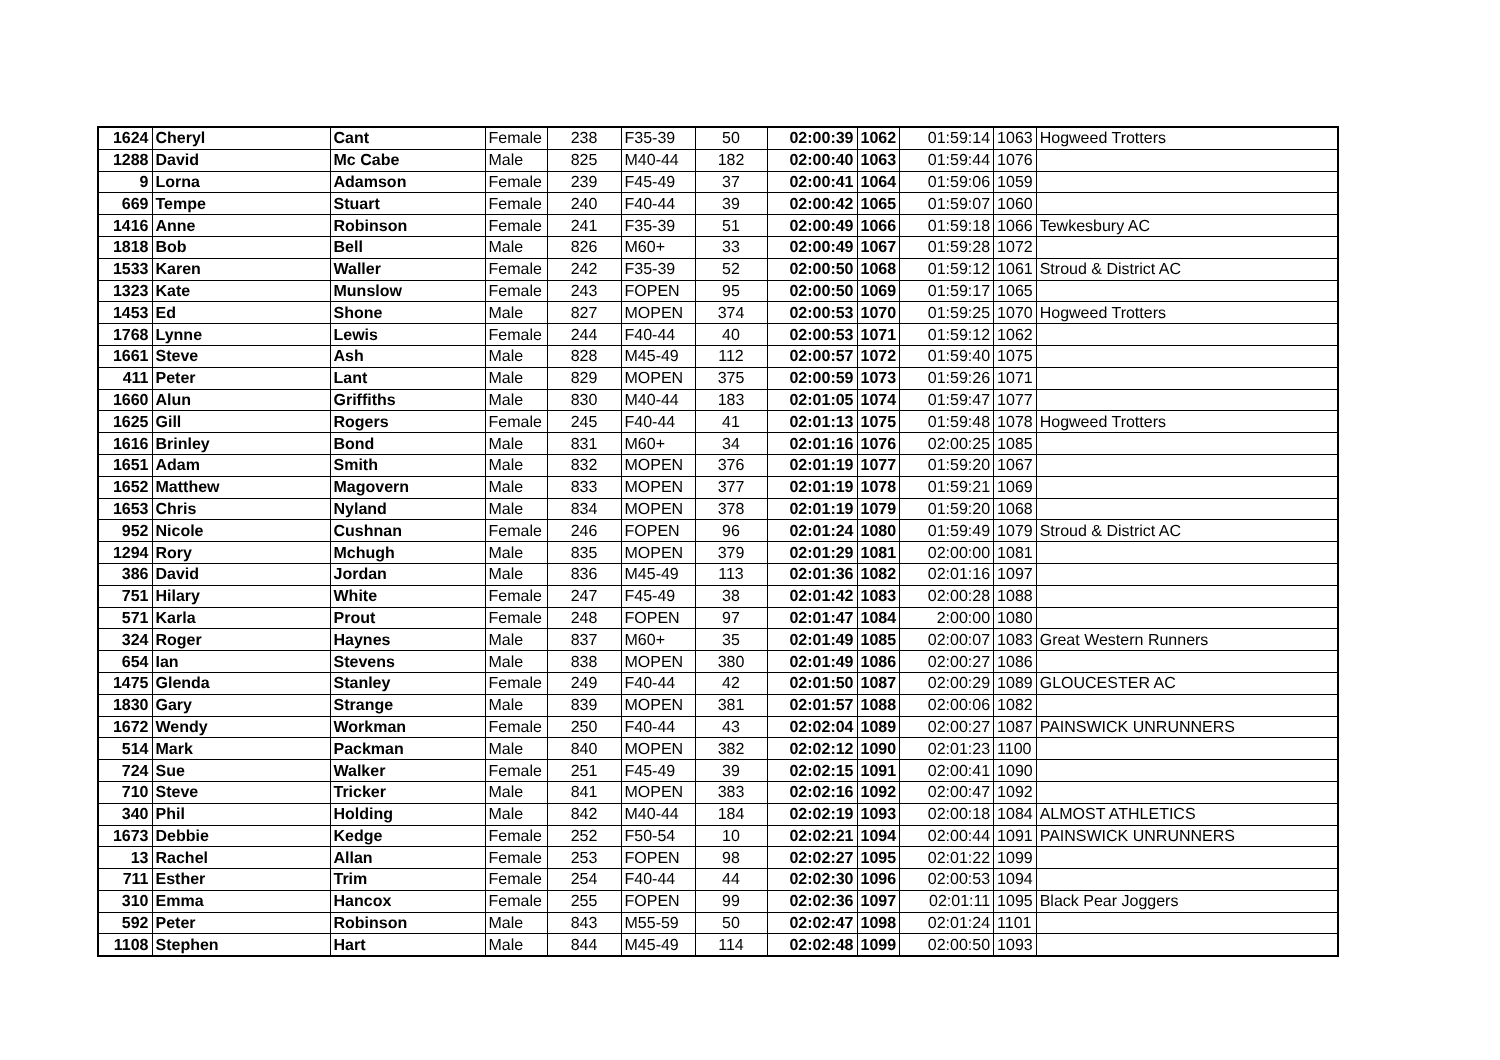| 1624 | Cheryl | Cant | Female | 238 | F35-39 | 50 | 02:00:39 | 1062 | 01:59:14 | 1063 | Hogweed Trotters |
| 1288 | David | Mc Cabe | Male | 825 | M40-44 | 182 | 02:00:40 | 1063 | 01:59:44 | 1076 | |
| 9 | Lorna | Adamson | Female | 239 | F45-49 | 37 | 02:00:41 | 1064 | 01:59:06 | 1059 | |
| 669 | Tempe | Stuart | Female | 240 | F40-44 | 39 | 02:00:42 | 1065 | 01:59:07 | 1060 | |
| 1416 | Anne | Robinson | Female | 241 | F35-39 | 51 | 02:00:49 | 1066 | 01:59:18 | 1066 | Tewkesbury AC |
| 1818 | Bob | Bell | Male | 826 | M60+ | 33 | 02:00:49 | 1067 | 01:59:28 | 1072 | |
| 1533 | Karen | Waller | Female | 242 | F35-39 | 52 | 02:00:50 | 1068 | 01:59:12 | 1061 | Stroud & District AC |
| 1323 | Kate | Munslow | Female | 243 | FOPEN | 95 | 02:00:50 | 1069 | 01:59:17 | 1065 | |
| 1453 | Ed | Shone | Male | 827 | MOPEN | 374 | 02:00:53 | 1070 | 01:59:25 | 1070 | Hogweed Trotters |
| 1768 | Lynne | Lewis | Female | 244 | F40-44 | 40 | 02:00:53 | 1071 | 01:59:12 | 1062 | |
| 1661 | Steve | Ash | Male | 828 | M45-49 | 112 | 02:00:57 | 1072 | 01:59:40 | 1075 | |
| 411 | Peter | Lant | Male | 829 | MOPEN | 375 | 02:00:59 | 1073 | 01:59:26 | 1071 | |
| 1660 | Alun | Griffiths | Male | 830 | M40-44 | 183 | 02:01:05 | 1074 | 01:59:47 | 1077 | |
| 1625 | Gill | Rogers | Female | 245 | F40-44 | 41 | 02:01:13 | 1075 | 01:59:48 | 1078 | Hogweed Trotters |
| 1616 | Brinley | Bond | Male | 831 | M60+ | 34 | 02:01:16 | 1076 | 02:00:25 | 1085 | |
| 1651 | Adam | Smith | Male | 832 | MOPEN | 376 | 02:01:19 | 1077 | 01:59:20 | 1067 | |
| 1652 | Matthew | Magovern | Male | 833 | MOPEN | 377 | 02:01:19 | 1078 | 01:59:21 | 1069 | |
| 1653 | Chris | Nyland | Male | 834 | MOPEN | 378 | 02:01:19 | 1079 | 01:59:20 | 1068 | |
| 952 | Nicole | Cushnan | Female | 246 | FOPEN | 96 | 02:01:24 | 1080 | 01:59:49 | 1079 | Stroud & District AC |
| 1294 | Rory | Mchugh | Male | 835 | MOPEN | 379 | 02:01:29 | 1081 | 02:00:00 | 1081 | |
| 386 | David | Jordan | Male | 836 | M45-49 | 113 | 02:01:36 | 1082 | 02:01:16 | 1097 | |
| 751 | Hilary | White | Female | 247 | F45-49 | 38 | 02:01:42 | 1083 | 02:00:28 | 1088 | |
| 571 | Karla | Prout | Female | 248 | FOPEN | 97 | 02:01:47 | 1084 | 2:00:00 | 1080 | |
| 324 | Roger | Haynes | Male | 837 | M60+ | 35 | 02:01:49 | 1085 | 02:00:07 | 1083 | Great Western Runners |
| 654 | Ian | Stevens | Male | 838 | MOPEN | 380 | 02:01:49 | 1086 | 02:00:27 | 1086 | |
| 1475 | Glenda | Stanley | Female | 249 | F40-44 | 42 | 02:01:50 | 1087 | 02:00:29 | 1089 | GLOUCESTER AC |
| 1830 | Gary | Strange | Male | 839 | MOPEN | 381 | 02:01:57 | 1088 | 02:00:06 | 1082 | |
| 1672 | Wendy | Workman | Female | 250 | F40-44 | 43 | 02:02:04 | 1089 | 02:00:27 | 1087 | PAINSWICK UNRUNNERS |
| 514 | Mark | Packman | Male | 840 | MOPEN | 382 | 02:02:12 | 1090 | 02:01:23 | 1100 | |
| 724 | Sue | Walker | Female | 251 | F45-49 | 39 | 02:02:15 | 1091 | 02:00:41 | 1090 | |
| 710 | Steve | Tricker | Male | 841 | MOPEN | 383 | 02:02:16 | 1092 | 02:00:47 | 1092 | |
| 340 | Phil | Holding | Male | 842 | M40-44 | 184 | 02:02:19 | 1093 | 02:00:18 | 1084 | ALMOST ATHLETICS |
| 1673 | Debbie | Kedge | Female | 252 | F50-54 | 10 | 02:02:21 | 1094 | 02:00:44 | 1091 | PAINSWICK UNRUNNERS |
| 13 | Rachel | Allan | Female | 253 | FOPEN | 98 | 02:02:27 | 1095 | 02:01:22 | 1099 | |
| 711 | Esther | Trim | Female | 254 | F40-44 | 44 | 02:02:30 | 1096 | 02:00:53 | 1094 | |
| 310 | Emma | Hancox | Female | 255 | FOPEN | 99 | 02:02:36 | 1097 | 02:01:11 | 1095 | Black Pear Joggers |
| 592 | Peter | Robinson | Male | 843 | M55-59 | 50 | 02:02:47 | 1098 | 02:01:24 | 1101 | |
| 1108 | Stephen | Hart | Male | 844 | M45-49 | 114 | 02:02:48 | 1099 | 02:00:50 | 1093 | |